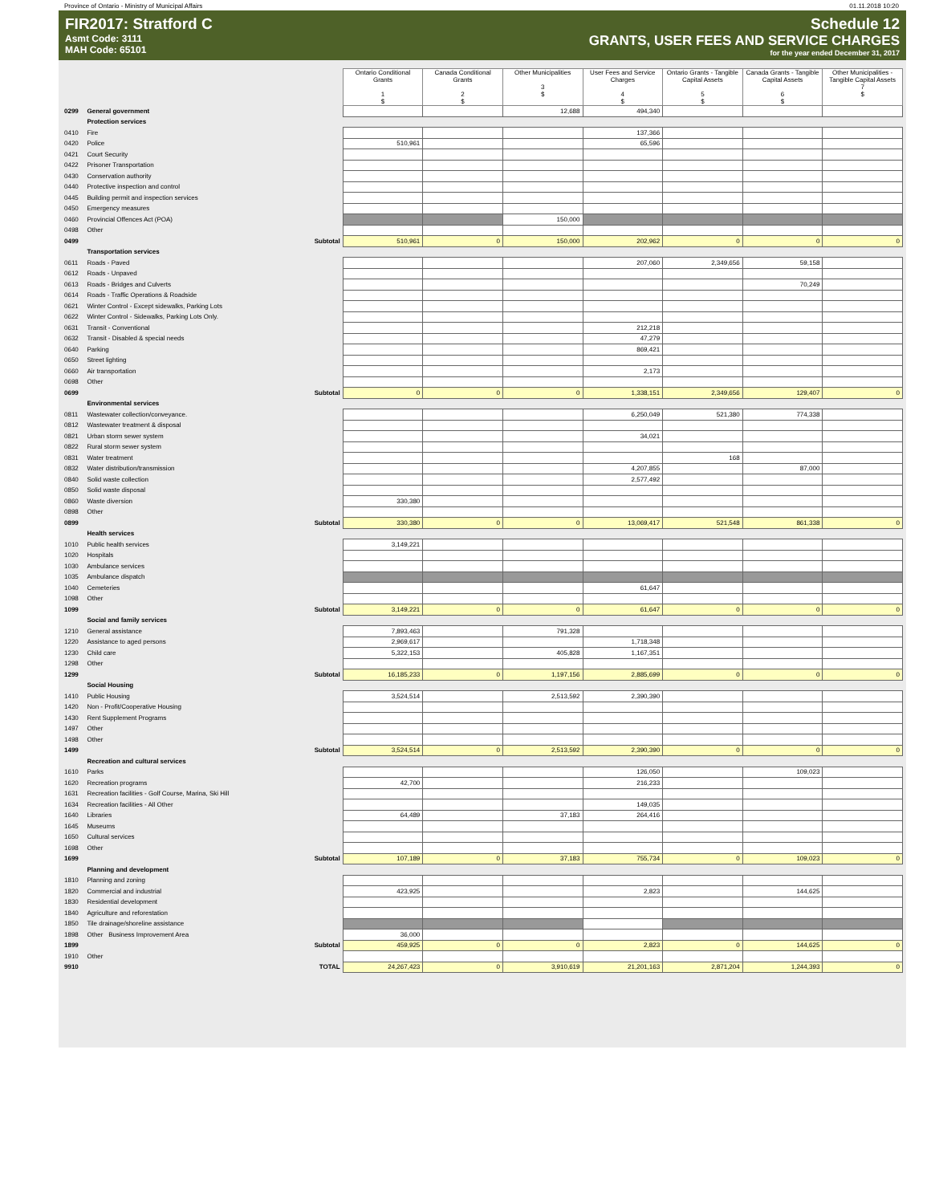Province of Ontario - Ministry of Municipal Affairs 01.11.2018 10:20
FIR2017: Stratford C
Asmt Code: 3111
MAH Code: 65101
Schedule 12
GRANTS, USER FEES AND SERVICE CHARGES
for the year ended December 31, 2017
| | | Ontario Conditional Grants 1 $ | Canada Conditional Grants 2 $ | Other Municipalities 3 $ | User Fees and Service Charges 4 $ | Ontario Grants - Tangible Capital Assets 5 $ | Canada Grants - Tangible Capital Assets 6 $ | Other Municipalities - Tangible Capital Assets 7 $ |
| 0299 | General government | | | 12,688 | 494,340 | | | |
| | Protection services | | | | | | | |
| 0410 | Fire | | | | 137,366 | | | |
| 0420 | Police | 510,961 | | | 65,596 | | | |
| 0421 | Court Security | | | | | | | |
| 0422 | Prisoner Transportation | | | | | | | |
| 0430 | Conservation authority | | | | | | | |
| 0440 | Protective inspection and control | | | | | | | |
| 0445 | Building permit and inspection services | | | | | | | |
| 0450 | Emergency measures | | | | | | | |
| 0460 | Provincial Offences Act (POA) | | | 150,000 | | | | |
| 0498 | Other | | | | | | | |
| 0499 | Subtotal | 510,961 | 0 | 150,000 | 202,962 | 0 | 0 | 0 |
| | Transportation services | | | | | | | |
| 0611 | Roads - Paved | | | | 207,060 | 2,349,656 | 59,158 | |
| 0612 | Roads - Unpaved | | | | | | | |
| 0613 | Roads - Bridges and Culverts | | | | | | 70,249 | |
| 0614 | Roads - Traffic Operations & Roadside | | | | | | | |
| 0621 | Winter Control - Except sidewalks, Parking Lots | | | | | | | |
| 0622 | Winter Control - Sidewalks, Parking Lots Only. | | | | | | | |
| 0631 | Transit - Conventional | | | | 212,218 | | | |
| 0632 | Transit - Disabled & special needs | | | | 47,279 | | | |
| 0640 | Parking | | | | 869,421 | | | |
| 0650 | Street lighting | | | | | | | |
| 0660 | Air transportation | | | | 2,173 | | | |
| 0698 | Other | | | | | | | |
| 0699 | Subtotal | 0 | 0 | 0 | 1,338,151 | 2,349,656 | 129,407 | 0 |
| | Environmental services | | | | | | | |
| 0811 | Wastewater collection/conveyance. | | | | 6,250,049 | 521,380 | 774,338 | |
| 0812 | Wastewater treatment & disposal | | | | | | | |
| 0821 | Urban storm sewer system | | | | 34,021 | | | |
| 0822 | Rural storm sewer system | | | | | | | |
| 0831 | Water treatment | | | | | 168 | | |
| 0832 | Water distribution/transmission | | | | 4,207,855 | | 87,000 | |
| 0840 | Solid waste collection | | | | 2,577,492 | | | |
| 0850 | Solid waste disposal | | | | | | | |
| 0860 | Waste diversion | 330,380 | | | | | | |
| 0898 | Other | | | | | | | |
| 0899 | Subtotal | 330,380 | 0 | 0 | 13,069,417 | 521,548 | 861,338 | 0 |
| | Health services | | | | | | | |
| 1010 | Public health services | 3,149,221 | | | | | | |
| 1020 | Hospitals | | | | | | | |
| 1030 | Ambulance services | | | | | | | |
| 1035 | Ambulance dispatch | | | | | | | |
| 1040 | Cemeteries | | | | 61,647 | | | |
| 1098 | Other | | | | | | | |
| 1099 | Subtotal | 3,149,221 | 0 | 0 | 61,647 | 0 | 0 | 0 |
| | Social and family services | | | | | | | |
| 1210 | General assistance | 7,893,463 | | 791,328 | | | | |
| 1220 | Assistance to aged persons | 2,969,617 | | | 1,718,348 | | | |
| 1230 | Child care | 5,322,153 | | 405,828 | 1,167,351 | | | |
| 1298 | Other | | | | | | | |
| 1299 | Subtotal | 16,185,233 | 0 | 1,197,156 | 2,885,699 | 0 | 0 | 0 |
| | Social Housing | | | | | | | |
| 1410 | Public Housing | 3,524,514 | | 2,513,592 | 2,390,390 | | | |
| 1420 | Non - Profit/Cooperative Housing | | | | | | | |
| 1430 | Rent Supplement Programs | | | | | | | |
| 1497 | Other | | | | | | | |
| 1498 | Other | | | | | | | |
| 1499 | Subtotal | 3,524,514 | 0 | 2,513,592 | 2,390,390 | 0 | 0 | 0 |
| | Recreation and cultural services | | | | | | | |
| 1610 | Parks | | | | 126,050 | | 109,023 | |
| 1620 | Recreation programs | 42,700 | | | 216,233 | | | |
| 1631 | Recreation facilities - Golf Course, Marina, Ski Hill | | | | | | | |
| 1634 | Recreation facilities - All Other | | | | 149,035 | | | |
| 1640 | Libraries | 64,489 | | 37,183 | 264,416 | | | |
| 1645 | Museums | | | | | | | |
| 1650 | Cultural services | | | | | | | |
| 1698 | Other | | | | | | | |
| 1699 | Subtotal | 107,189 | 0 | 37,183 | 755,734 | 0 | 109,023 | 0 |
| | Planning and development | | | | | | | |
| 1810 | Planning and zoning | | | | | | | |
| 1820 | Commercial and industrial | 423,925 | | | 2,823 | | 144,625 | |
| 1830 | Residential development | | | | | | | |
| 1840 | Agriculture and reforestation | | | | | | | |
| 1850 | Tile drainage/shoreline assistance | | | | | | | |
| 1898 | Other Business Improvement Area | 36,000 | | | | | | |
| 1899 | Subtotal | 459,925 | 0 | 0 | 2,823 | 0 | 144,625 | 0 |
| 1910 | Other | | | | | | | |
| 9910 | TOTAL | 24,267,423 | 0 | 3,910,619 | 21,201,163 | 2,871,204 | 1,244,393 | 0 |